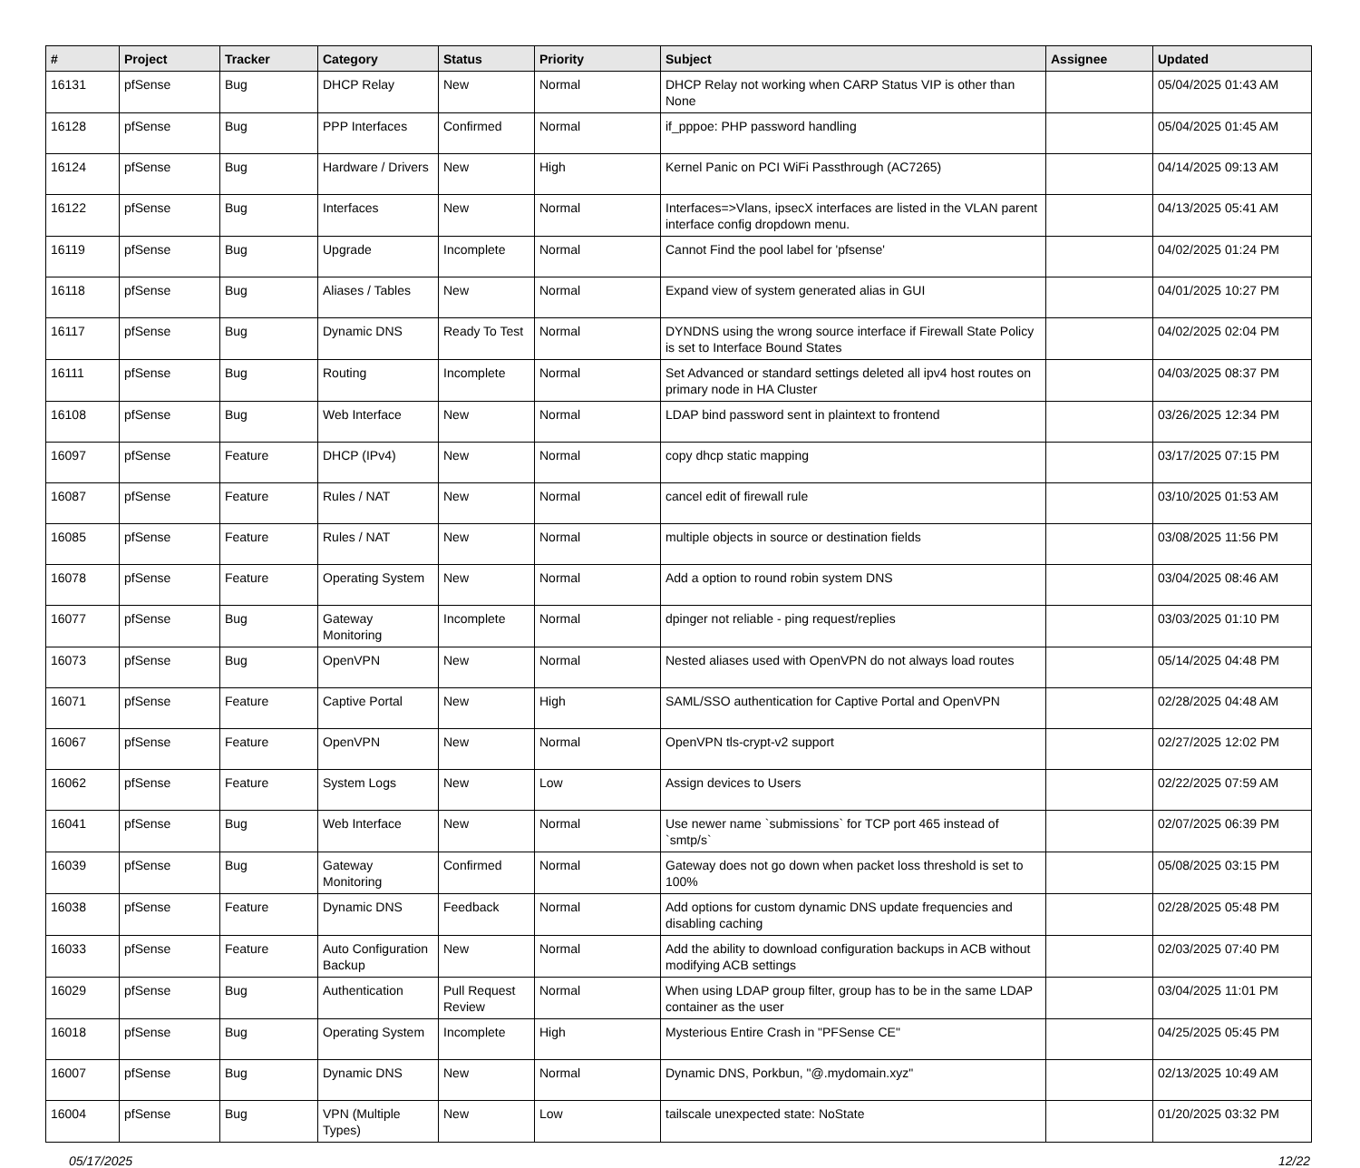| # | Project | Tracker | Category | Status | Priority | Subject | Assignee | Updated |
| --- | --- | --- | --- | --- | --- | --- | --- | --- |
| 16131 | pfSense | Bug | DHCP Relay | New | Normal | DHCP Relay not working when CARP Status VIP is other than None | | 05/04/2025 01:43 AM |
| 16128 | pfSense | Bug | PPP Interfaces | Confirmed | Normal | if_pppoe: PHP password handling | | 05/04/2025 01:45 AM |
| 16124 | pfSense | Bug | Hardware / Drivers | New | High | Kernel Panic on PCI WiFi Passthrough (AC7265) | | 04/14/2025 09:13 AM |
| 16122 | pfSense | Bug | Interfaces | New | Normal | Interfaces=>Vlans, ipsecX interfaces are listed in the VLAN parent interface config dropdown menu. | | 04/13/2025 05:41 AM |
| 16119 | pfSense | Bug | Upgrade | Incomplete | Normal | Cannot Find the pool label for 'pfsense' | | 04/02/2025 01:24 PM |
| 16118 | pfSense | Bug | Aliases / Tables | New | Normal | Expand view of system generated alias in GUI | | 04/01/2025 10:27 PM |
| 16117 | pfSense | Bug | Dynamic DNS | Ready To Test | Normal | DYNDNS using the wrong source interface if Firewall State Policy is set to Interface Bound States | | 04/02/2025 02:04 PM |
| 16111 | pfSense | Bug | Routing | Incomplete | Normal | Set Advanced or standard settings deleted all ipv4 host routes on primary node in HA Cluster | | 04/03/2025 08:37 PM |
| 16108 | pfSense | Bug | Web Interface | New | Normal | LDAP bind password sent in plaintext to frontend | | 03/26/2025 12:34 PM |
| 16097 | pfSense | Feature | DHCP (IPv4) | New | Normal | copy dhcp static mapping | | 03/17/2025 07:15 PM |
| 16087 | pfSense | Feature | Rules / NAT | New | Normal | cancel edit of firewall rule | | 03/10/2025 01:53 AM |
| 16085 | pfSense | Feature | Rules / NAT | New | Normal | multiple objects in source or destination fields | | 03/08/2025 11:56 PM |
| 16078 | pfSense | Feature | Operating System | New | Normal | Add a option to round robin system DNS | | 03/04/2025 08:46 AM |
| 16077 | pfSense | Bug | Gateway Monitoring | Incomplete | Normal | dpinger not reliable - ping request/replies | | 03/03/2025 01:10 PM |
| 16073 | pfSense | Bug | OpenVPN | New | Normal | Nested aliases used with OpenVPN do not always load routes | | 05/14/2025 04:48 PM |
| 16071 | pfSense | Feature | Captive Portal | New | High | SAML/SSO authentication for Captive Portal and OpenVPN | | 02/28/2025 04:48 AM |
| 16067 | pfSense | Feature | OpenVPN | New | Normal | OpenVPN tls-crypt-v2 support | | 02/27/2025 12:02 PM |
| 16062 | pfSense | Feature | System Logs | New | Low | Assign devices to Users | | 02/22/2025 07:59 AM |
| 16041 | pfSense | Bug | Web Interface | New | Normal | Use newer name `submissions` for TCP port 465 instead of `smtp/s` | | 02/07/2025 06:39 PM |
| 16039 | pfSense | Bug | Gateway Monitoring | Confirmed | Normal | Gateway does not go down when packet loss threshold is set to 100% | | 05/08/2025 03:15 PM |
| 16038 | pfSense | Feature | Dynamic DNS | Feedback | Normal | Add options for custom dynamic DNS update frequencies and disabling caching | | 02/28/2025 05:48 PM |
| 16033 | pfSense | Feature | Auto Configuration Backup | New | Normal | Add the ability to download configuration backups in ACB without modifying ACB settings | | 02/03/2025 07:40 PM |
| 16029 | pfSense | Bug | Authentication | Pull Request Review | Normal | When using LDAP group filter, group has to be in the same LDAP container as the user | | 03/04/2025 11:01 PM |
| 16018 | pfSense | Bug | Operating System | Incomplete | High | Mysterious Entire Crash in "PFSense CE" | | 04/25/2025 05:45 PM |
| 16007 | pfSense | Bug | Dynamic DNS | New | Normal | Dynamic DNS, Porkbun, "@.mydomain.xyz" | | 02/13/2025 10:49 AM |
| 16004 | pfSense | Bug | VPN (Multiple Types) | New | Low | tailscale unexpected state: NoState | | 01/20/2025 03:32 PM |
05/17/2025 12/22